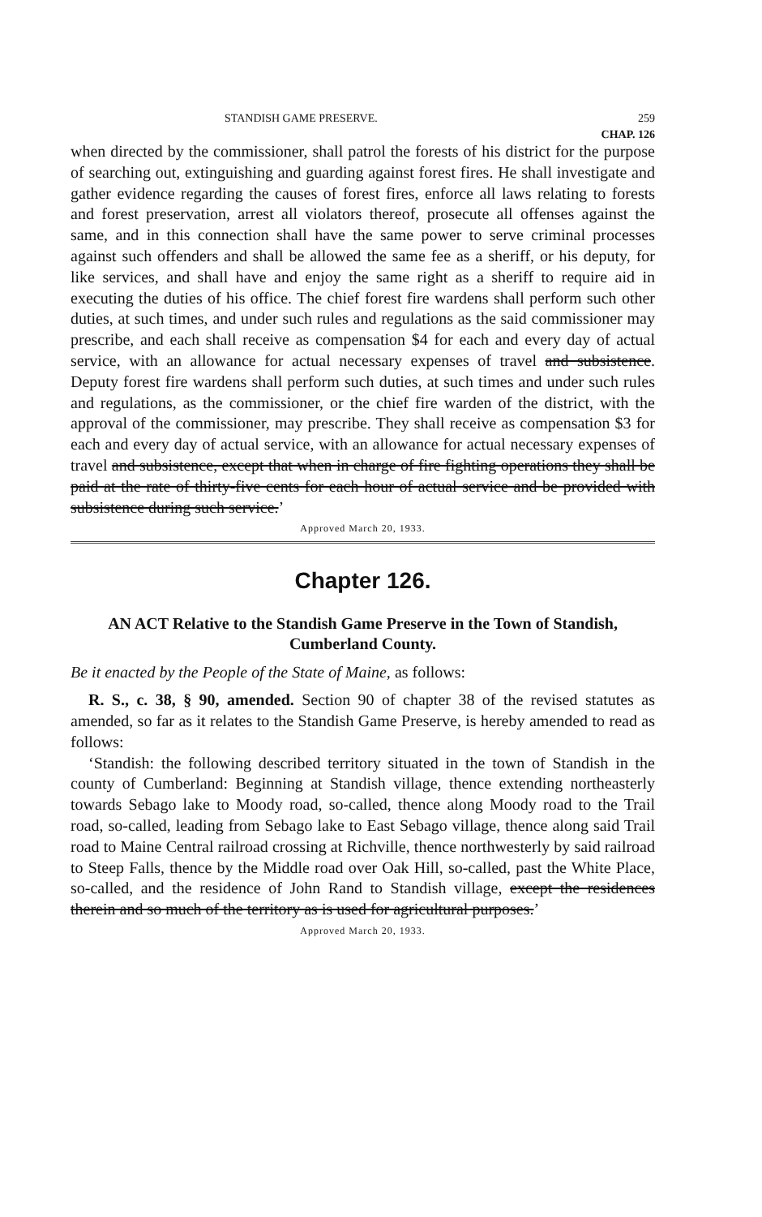STANDISH GAME PRESERVE. 259
CHAP. 126
when directed by the commissioner, shall patrol the forests of his district for the purpose of searching out, extinguishing and guarding against forest fires. He shall investigate and gather evidence regarding the causes of forest fires, enforce all laws relating to forests and forest preservation, arrest all violators thereof, prosecute all offenses against the same, and in this connection shall have the same power to serve criminal processes against such offenders and shall be allowed the same fee as a sheriff, or his deputy, for like services, and shall have and enjoy the same right as a sheriff to require aid in executing the duties of his office. The chief forest fire wardens shall perform such other duties, at such times, and under such rules and regulations as the said commissioner may prescribe, and each shall receive as compensation $4 for each and every day of actual service, with an allowance for actual necessary expenses of travel and subsistence. Deputy forest fire wardens shall perform such duties, at such times and under such rules and regulations, as the commissioner, or the chief fire warden of the district, with the approval of the commissioner, may prescribe. They shall receive as compensation $3 for each and every day of actual service, with an allowance for actual necessary expenses of travel and subsistence, except that when in charge of fire fighting operations they shall be paid at the rate of thirty-five cents for each hour of actual service and be provided with subsistence during such service.’
Approved March 20, 1933.
Chapter 126.
AN ACT Relative to the Standish Game Preserve in the Town of Standish, Cumberland County.
Be it enacted by the People of the State of Maine, as follows:
R. S., c. 38, § 90, amended. Section 90 of chapter 38 of the revised statutes as amended, so far as it relates to the Standish Game Preserve, is hereby amended to read as follows:
‘Standish: the following described territory situated in the town of Standish in the county of Cumberland: Beginning at Standish village, thence extending northeasterly towards Sebago lake to Moody road, so-called, thence along Moody road to the Trail road, so-called, leading from Sebago lake to East Sebago village, thence along said Trail road to Maine Central railroad crossing at Richville, thence northwesterly by said railroad to Steep Falls, thence by the Middle road over Oak Hill, so-called, past the White Place, so-called, and the residence of John Rand to Standish village, except the residences therein and so much of the territory as is used for agricultural purposes.’
Approved March 20, 1933.